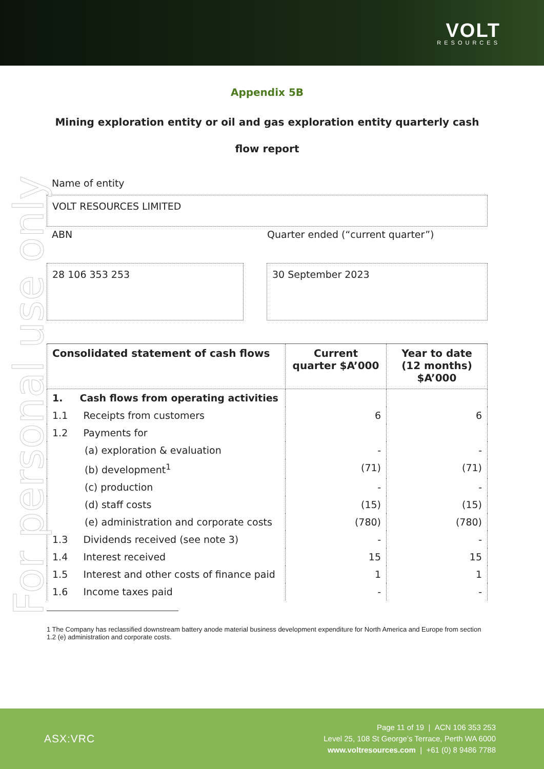VOLT
RESOURCES
For personal use only
Appendix 5B
Mining exploration entity or oil and gas exploration entity quarterly cash flow report
Name of entity
VOLT RESOURCES LIMITED
ABN Quarter ended (“current quarter”)
28 106 353 253 30 September 2023
| Consolidated statement of cash flows | Current quarter $A’000 | Year to date (12 months) $A’000 |
| --- | --- | --- |
| 1. Cash flows from operating activities | | |
| 1.1 Receipts from customers | 6 | 6 |
| 1.2 Payments for | | |
| (a) exploration & evaluation | - | - |
| (b) development<sup>1</sup> | (71) | (71) |
| (c) production | - | - |
| (d) staff costs | (15) | (15) |
| (e) administration and corporate costs | (780) | (780) |
| 1.3 Dividends received (see note 3) | - | - |
| 1.4 Interest received | 15 | 15 |
| 1.5 Interest and other costs of finance paid | 1 | 1 |
| 1.6 Income taxes paid | - | - |
1 The Company has reclassified downstream battery anode material business development expenditure for North America and Europe from section 1.2 (e) administration and corporate costs.
ASX:VRC
Page 11 of 19 | ACN 106 353 253
Level 25, 108 St George’s Terrace, Perth WA 6000
www.voltresources.com | +61 (0) 8 9486 7788